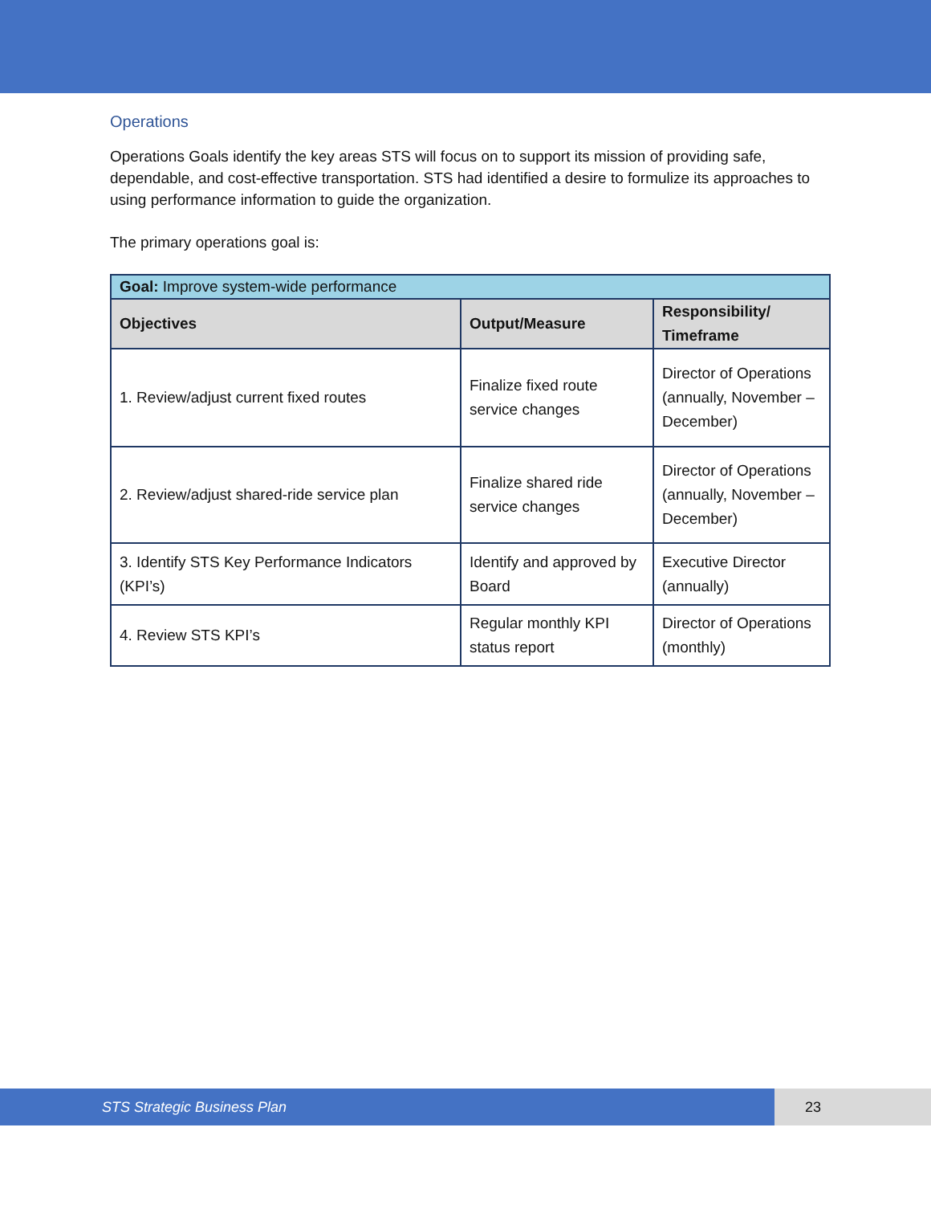Operations
Operations Goals identify the key areas STS will focus on to support its mission of providing safe, dependable, and cost-effective transportation. STS had identified a desire to formulize its approaches to using performance information to guide the organization.
The primary operations goal is:
| Goal: Improve system-wide performance | | |
| --- | --- | --- |
| Objectives | Output/Measure | Responsibility/ Timeframe |
| 1. Review/adjust current fixed routes | Finalize fixed route service changes | Director of Operations (annually, November – December) |
| 2. Review/adjust shared-ride service plan | Finalize shared ride service changes | Director of Operations (annually, November – December) |
| 3. Identify STS Key Performance Indicators (KPI’s) | Identify and approved by Board | Executive Director (annually) |
| 4. Review STS KPI’s | Regular monthly KPI status report | Director of Operations (monthly) |
STS Strategic Business Plan 23